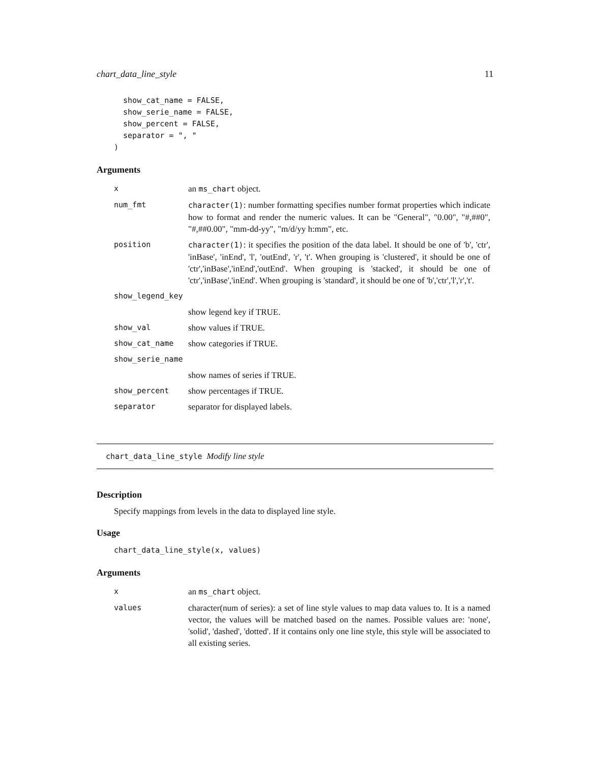chart_data_line_style 11
  show_cat_name = FALSE,
  show_serie_name = FALSE,
  show_percent = FALSE,
  separator = ", "
)
Arguments
| x | an ms_chart object. |
| num_fmt | character(1) : number formatting specifies number format properties which indicate how to format and render the numeric values. It can be "General", "0.00", "#,##0", "#,##0.00", "mm-dd-yy", "m/d/yy h:mm", etc. |
| position | character(1) : it specifies the position of the data label. It should be one of 'b', 'ctr', 'inBase', 'inEnd', 'l', 'outEnd', 'r', 't'. When grouping is 'clustered', it should be one of 'ctr','inBase','inEnd','outEnd'. When grouping is 'stacked', it should be one of 'ctr','inBase','inEnd'. When grouping is 'standard', it should be one of 'b','ctr','l','r','t'. |
| show_legend_key | |
| | show legend key if TRUE. |
| show_val | show values if TRUE. |
| show_cat_name | show categories if TRUE. |
| show_serie_name | |
| | show names of series if TRUE. |
| show_percent | show percentages if TRUE. |
| separator | separator for displayed labels. |
chart_data_line_style Modify line style
Description
Specify mappings from levels in the data to displayed line style.
Usage
chart_data_line_style(x, values)
Arguments
| x | an ms_chart object. |
| values | character(num of series): a set of line style values to map data values to. It is a named vector, the values will be matched based on the names. Possible values are: 'none', 'solid', 'dashed', 'dotted'. If it contains only one line style, this style will be associated to all existing series. |